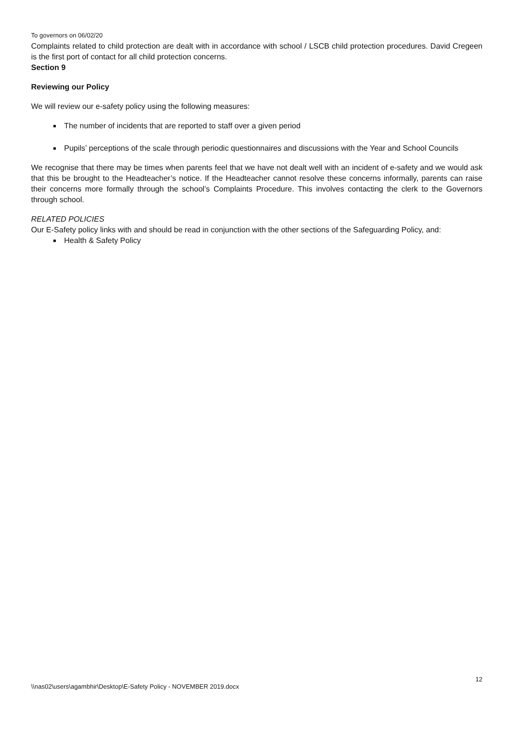To governors on 06/02/20
Complaints related to child protection are dealt with in accordance with school / LSCB child protection procedures. David Cregeen is the first port of contact for all child protection concerns.
Section 9
Reviewing our Policy
We will review our e-safety policy using the following measures:
The number of incidents that are reported to staff over a given period
Pupils’ perceptions of the scale through periodic questionnaires and discussions with the Year and School Councils
We recognise that there may be times when parents feel that we have not dealt well with an incident of e-safety and we would ask that this be brought to the Headteacher’s notice. If the Headteacher cannot resolve these concerns informally, parents can raise their concerns more formally through the school’s Complaints Procedure. This involves contacting the clerk to the Governors through school.
RELATED POLICIES
Our E-Safety policy links with and should be read in conjunction with the other sections of the Safeguarding Policy, and:
Health & Safety Policy
12
\\nas02\users\agambhir\Desktop\E-Safety Policy - NOVEMBER 2019.docx